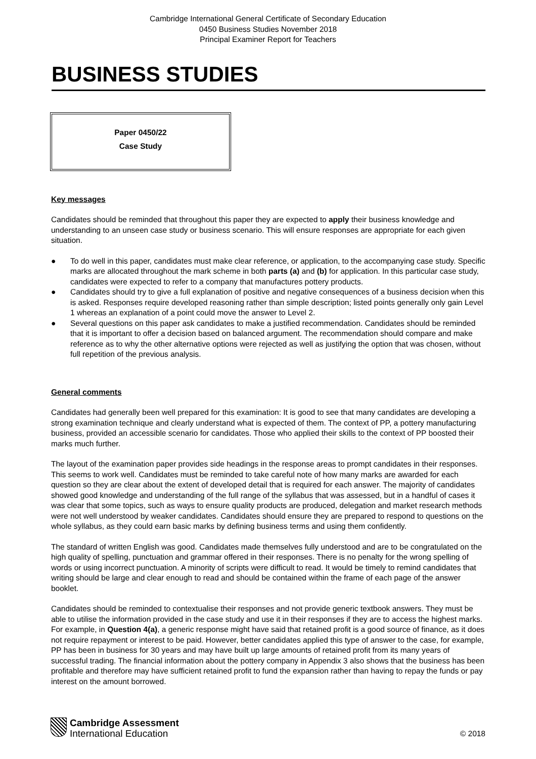Cambridge International General Certificate of Secondary Education
0450 Business Studies November 2018
Principal Examiner Report for Teachers
BUSINESS STUDIES
Paper 0450/22
Case Study
Key messages
Candidates should be reminded that throughout this paper they are expected to apply their business knowledge and understanding to an unseen case study or business scenario. This will ensure responses are appropriate for each given situation.
● To do well in this paper, candidates must make clear reference, or application, to the accompanying case study. Specific marks are allocated throughout the mark scheme in both parts (a) and (b) for application. In this particular case study, candidates were expected to refer to a company that manufactures pottery products.
● Candidates should try to give a full explanation of positive and negative consequences of a business decision when this is asked. Responses require developed reasoning rather than simple description; listed points generally only gain Level 1 whereas an explanation of a point could move the answer to Level 2.
● Several questions on this paper ask candidates to make a justified recommendation. Candidates should be reminded that it is important to offer a decision based on balanced argument. The recommendation should compare and make reference as to why the other alternative options were rejected as well as justifying the option that was chosen, without full repetition of the previous analysis.
General comments
Candidates had generally been well prepared for this examination: It is good to see that many candidates are developing a strong examination technique and clearly understand what is expected of them. The context of PP, a pottery manufacturing business, provided an accessible scenario for candidates. Those who applied their skills to the context of PP boosted their marks much further.
The layout of the examination paper provides side headings in the response areas to prompt candidates in their responses. This seems to work well. Candidates must be reminded to take careful note of how many marks are awarded for each question so they are clear about the extent of developed detail that is required for each answer. The majority of candidates showed good knowledge and understanding of the full range of the syllabus that was assessed, but in a handful of cases it was clear that some topics, such as ways to ensure quality products are produced, delegation and market research methods were not well understood by weaker candidates. Candidates should ensure they are prepared to respond to questions on the whole syllabus, as they could earn basic marks by defining business terms and using them confidently.
The standard of written English was good. Candidates made themselves fully understood and are to be congratulated on the high quality of spelling, punctuation and grammar offered in their responses. There is no penalty for the wrong spelling of words or using incorrect punctuation. A minority of scripts were difficult to read. It would be timely to remind candidates that writing should be large and clear enough to read and should be contained within the frame of each page of the answer booklet.
Candidates should be reminded to contextualise their responses and not provide generic textbook answers. They must be able to utilise the information provided in the case study and use it in their responses if they are to access the highest marks. For example, in Question 4(a), a generic response might have said that retained profit is a good source of finance, as it does not require repayment or interest to be paid. However, better candidates applied this type of answer to the case, for example, PP has been in business for 30 years and may have built up large amounts of retained profit from its many years of successful trading. The financial information about the pottery company in Appendix 3 also shows that the business has been profitable and therefore may have sufficient retained profit to fund the expansion rather than having to repay the funds or pay interest on the amount borrowed.
Cambridge Assessment
International Education
© 2018